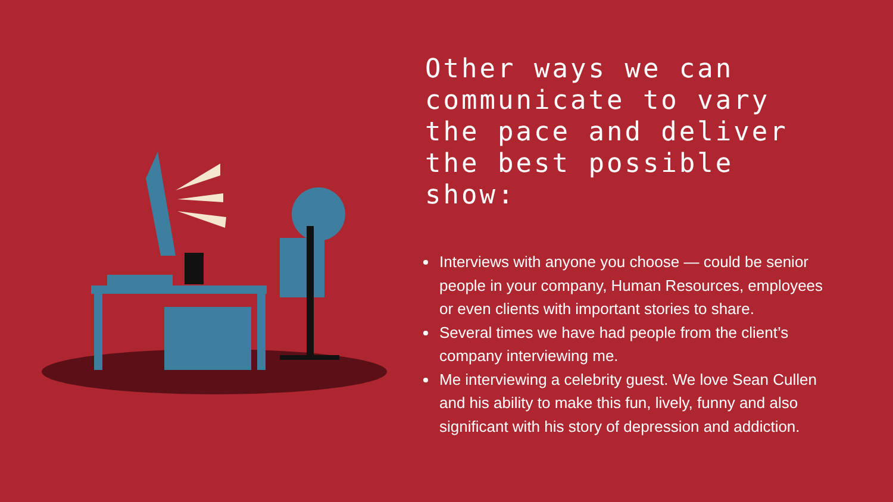Other ways we can communicate to vary the pace and deliver the best possible show:
Interviews with anyone you choose — could be senior people in your company, Human Resources, employees or even clients with important stories to share.
Several times we have had people from the client’s company interviewing me.
Me interviewing a celebrity guest. We love Sean Cullen and his ability to make this fun, lively, funny and also significant with his story of depression and addiction.